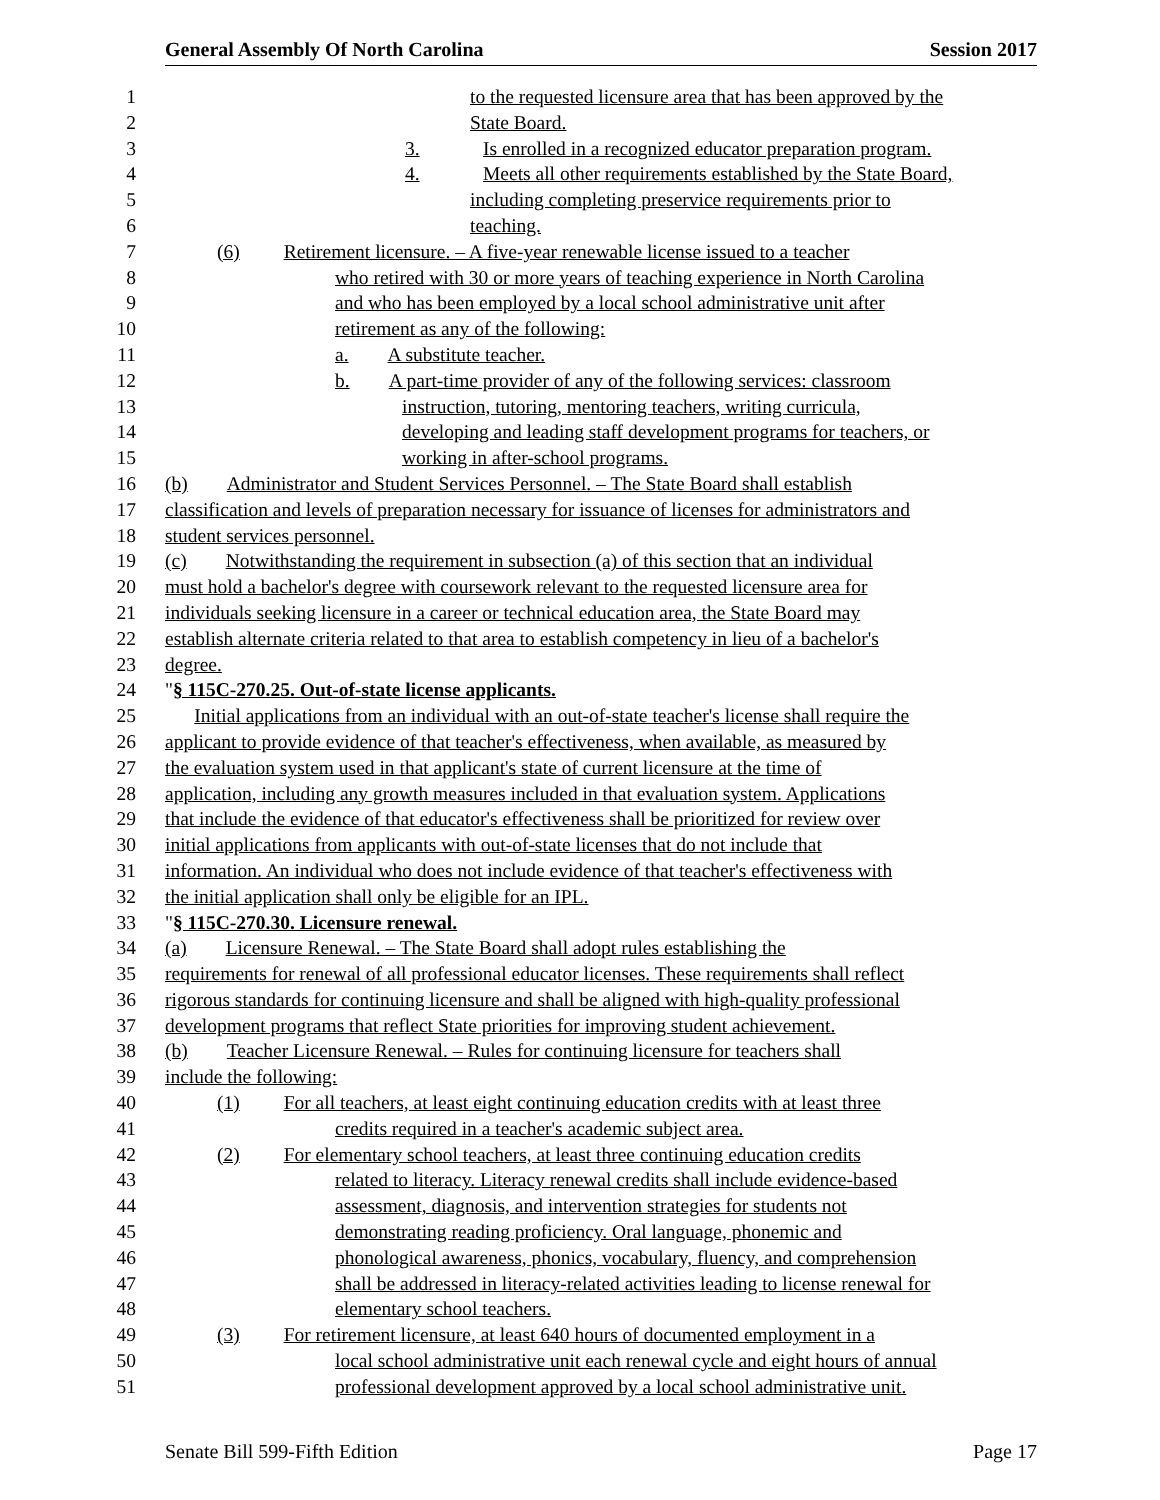General Assembly Of North Carolina Session 2017
1 to the requested licensure area that has been approved by the
2 State Board.
3 3. Is enrolled in a recognized educator preparation program.
4 4. Meets all other requirements established by the State Board,
5 including completing preservice requirements prior to
6 teaching.
7 (6) Retirement licensure. – A five-year renewable license issued to a teacher
8 who retired with 30 or more years of teaching experience in North Carolina
9 and who has been employed by a local school administrative unit after
10 retirement as any of the following:
11 a. A substitute teacher.
12 b. A part-time provider of any of the following services: classroom
13 instruction, tutoring, mentoring teachers, writing curricula,
14 developing and leading staff development programs for teachers, or
15 working in after-school programs.
16 (b) Administrator and Student Services Personnel. – The State Board shall establish
17 classification and levels of preparation necessary for issuance of licenses for administrators and
18 student services personnel.
19 (c) Notwithstanding the requirement in subsection (a) of this section that an individual
20 must hold a bachelor's degree with coursework relevant to the requested licensure area for
21 individuals seeking licensure in a career or technical education area, the State Board may
22 establish alternate criteria related to that area to establish competency in lieu of a bachelor's
23 degree.
24 "§ 115C-270.25. Out-of-state license applicants.
25 Initial applications from an individual with an out-of-state teacher's license shall require the
26 applicant to provide evidence of that teacher's effectiveness, when available, as measured by
27 the evaluation system used in that applicant's state of current licensure at the time of
28 application, including any growth measures included in that evaluation system. Applications
29 that include the evidence of that educator's effectiveness shall be prioritized for review over
30 initial applications from applicants with out-of-state licenses that do not include that
31 information. An individual who does not include evidence of that teacher's effectiveness with
32 the initial application shall only be eligible for an IPL.
33 "§ 115C-270.30. Licensure renewal.
34 (a) Licensure Renewal. – The State Board shall adopt rules establishing the
35 requirements for renewal of all professional educator licenses. These requirements shall reflect
36 rigorous standards for continuing licensure and shall be aligned with high-quality professional
37 development programs that reflect State priorities for improving student achievement.
38 (b) Teacher Licensure Renewal. – Rules for continuing licensure for teachers shall
39 include the following:
40 (1) For all teachers, at least eight continuing education credits with at least three
41 credits required in a teacher's academic subject area.
42 (2) For elementary school teachers, at least three continuing education credits
43 related to literacy. Literacy renewal credits shall include evidence-based
44 assessment, diagnosis, and intervention strategies for students not
45 demonstrating reading proficiency. Oral language, phonemic and
46 phonological awareness, phonics, vocabulary, fluency, and comprehension
47 shall be addressed in literacy-related activities leading to license renewal for
48 elementary school teachers.
49 (3) For retirement licensure, at least 640 hours of documented employment in a
50 local school administrative unit each renewal cycle and eight hours of annual
51 professional development approved by a local school administrative unit.
Senate Bill 599-Fifth Edition Page 17